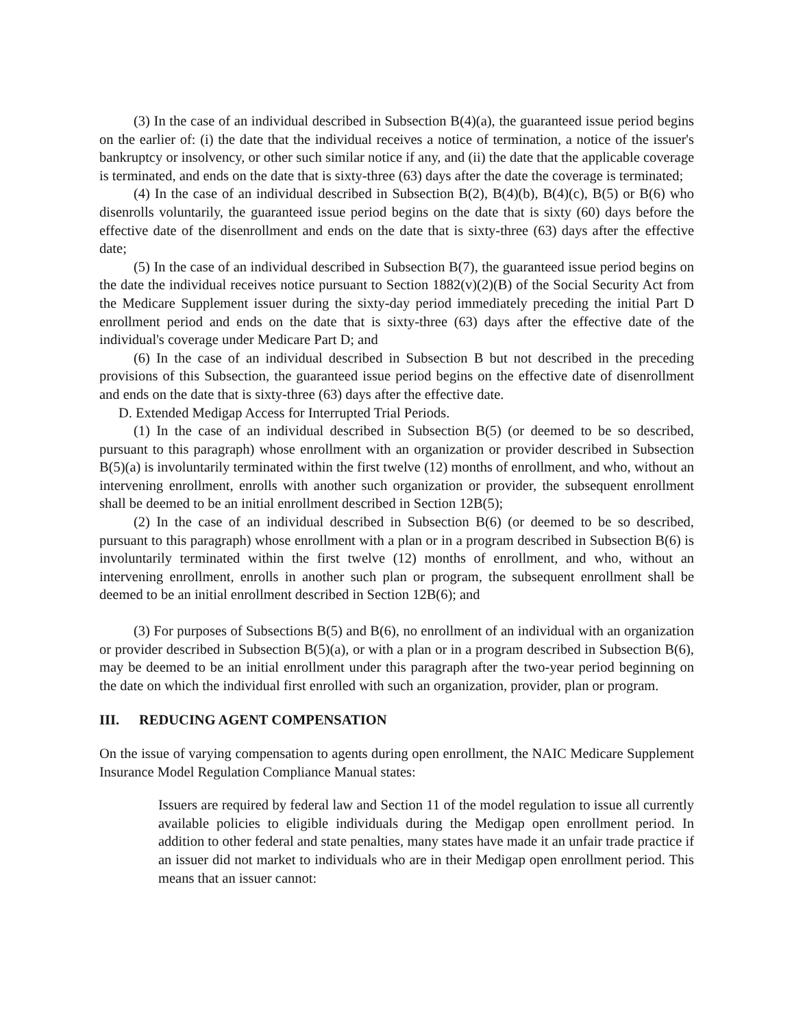(3) In the case of an individual described in Subsection B(4)(a), the guaranteed issue period begins on the earlier of: (i) the date that the individual receives a notice of termination, a notice of the issuer's bankruptcy or insolvency, or other such similar notice if any, and (ii) the date that the applicable coverage is terminated, and ends on the date that is sixty-three (63) days after the date the coverage is terminated;
(4) In the case of an individual described in Subsection B(2), B(4)(b), B(4)(c), B(5) or B(6) who disenrolls voluntarily, the guaranteed issue period begins on the date that is sixty (60) days before the effective date of the disenrollment and ends on the date that is sixty-three (63) days after the effective date;
(5) In the case of an individual described in Subsection B(7), the guaranteed issue period begins on the date the individual receives notice pursuant to Section 1882(v)(2)(B) of the Social Security Act from the Medicare Supplement issuer during the sixty-day period immediately preceding the initial Part D enrollment period and ends on the date that is sixty-three (63) days after the effective date of the individual's coverage under Medicare Part D; and
(6) In the case of an individual described in Subsection B but not described in the preceding provisions of this Subsection, the guaranteed issue period begins on the effective date of disenrollment and ends on the date that is sixty-three (63) days after the effective date.
D. Extended Medigap Access for Interrupted Trial Periods.
(1) In the case of an individual described in Subsection B(5) (or deemed to be so described, pursuant to this paragraph) whose enrollment with an organization or provider described in Subsection B(5)(a) is involuntarily terminated within the first twelve (12) months of enrollment, and who, without an intervening enrollment, enrolls with another such organization or provider, the subsequent enrollment shall be deemed to be an initial enrollment described in Section 12B(5);
(2) In the case of an individual described in Subsection B(6) (or deemed to be so described, pursuant to this paragraph) whose enrollment with a plan or in a program described in Subsection B(6) is involuntarily terminated within the first twelve (12) months of enrollment, and who, without an intervening enrollment, enrolls in another such plan or program, the subsequent enrollment shall be deemed to be an initial enrollment described in Section 12B(6); and
(3) For purposes of Subsections B(5) and B(6), no enrollment of an individual with an organization or provider described in Subsection B(5)(a), or with a plan or in a program described in Subsection B(6), may be deemed to be an initial enrollment under this paragraph after the two-year period beginning on the date on which the individual first enrolled with such an organization, provider, plan or program.
III. REDUCING AGENT COMPENSATION
On the issue of varying compensation to agents during open enrollment, the NAIC Medicare Supplement Insurance Model Regulation Compliance Manual states:
Issuers are required by federal law and Section 11 of the model regulation to issue all currently available policies to eligible individuals during the Medigap open enrollment period. In addition to other federal and state penalties, many states have made it an unfair trade practice if an issuer did not market to individuals who are in their Medigap open enrollment period. This means that an issuer cannot: